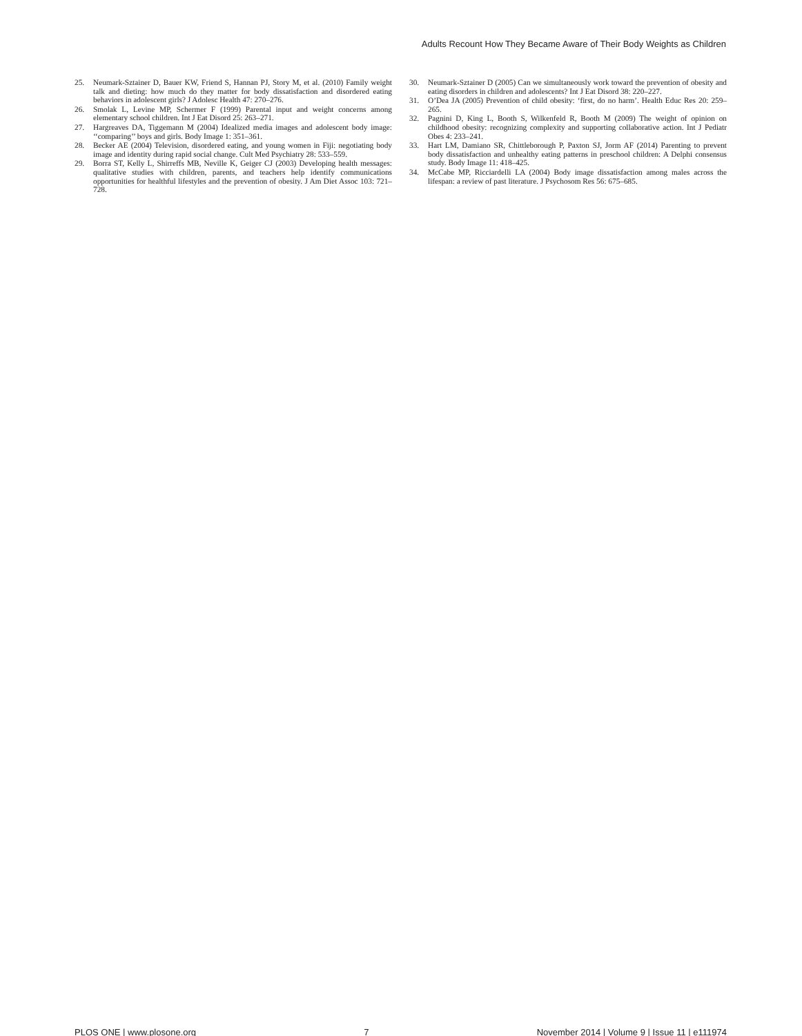Adults Recount How They Became Aware of Their Body Weights as Children
25. Neumark-Sztainer D, Bauer KW, Friend S, Hannan PJ, Story M, et al. (2010) Family weight talk and dieting: how much do they matter for body dissatisfaction and disordered eating behaviors in adolescent girls? J Adolesc Health 47: 270–276.
26. Smolak L, Levine MP, Schermer F (1999) Parental input and weight concerns among elementary school children. Int J Eat Disord 25: 263–271.
27. Hargreaves DA, Tiggemann M (2004) Idealized media images and adolescent body image: ‘‘comparing’’ boys and girls. Body Image 1: 351–361.
28. Becker AE (2004) Television, disordered eating, and young women in Fiji: negotiating body image and identity during rapid social change. Cult Med Psychiatry 28: 533–559.
29. Borra ST, Kelly L, Shirreffs MB, Neville K, Geiger CJ (2003) Developing health messages: qualitative studies with children, parents, and teachers help identify communications opportunities for healthful lifestyles and the prevention of obesity. J Am Diet Assoc 103: 721–728.
30. Neumark-Sztainer D (2005) Can we simultaneously work toward the prevention of obesity and eating disorders in children and adolescents? Int J Eat Disord 38: 220–227.
31. O’Dea JA (2005) Prevention of child obesity: ‘first, do no harm’. Health Educ Res 20: 259–265.
32. Pagnini D, King L, Booth S, Wilkenfeld R, Booth M (2009) The weight of opinion on childhood obesity: recognizing complexity and supporting collaborative action. Int J Pediatr Obes 4: 233–241.
33. Hart LM, Damiano SR, Chittleborough P, Paxton SJ, Jorm AF (2014) Parenting to prevent body dissatisfaction and unhealthy eating patterns in preschool children: A Delphi consensus study. Body Image 11: 418–425.
34. McCabe MP, Ricciardelli LA (2004) Body image dissatisfaction among males across the lifespan: a review of past literature. J Psychosom Res 56: 675–685.
PLOS ONE | www.plosone.org 7 November 2014 | Volume 9 | Issue 11 | e111974